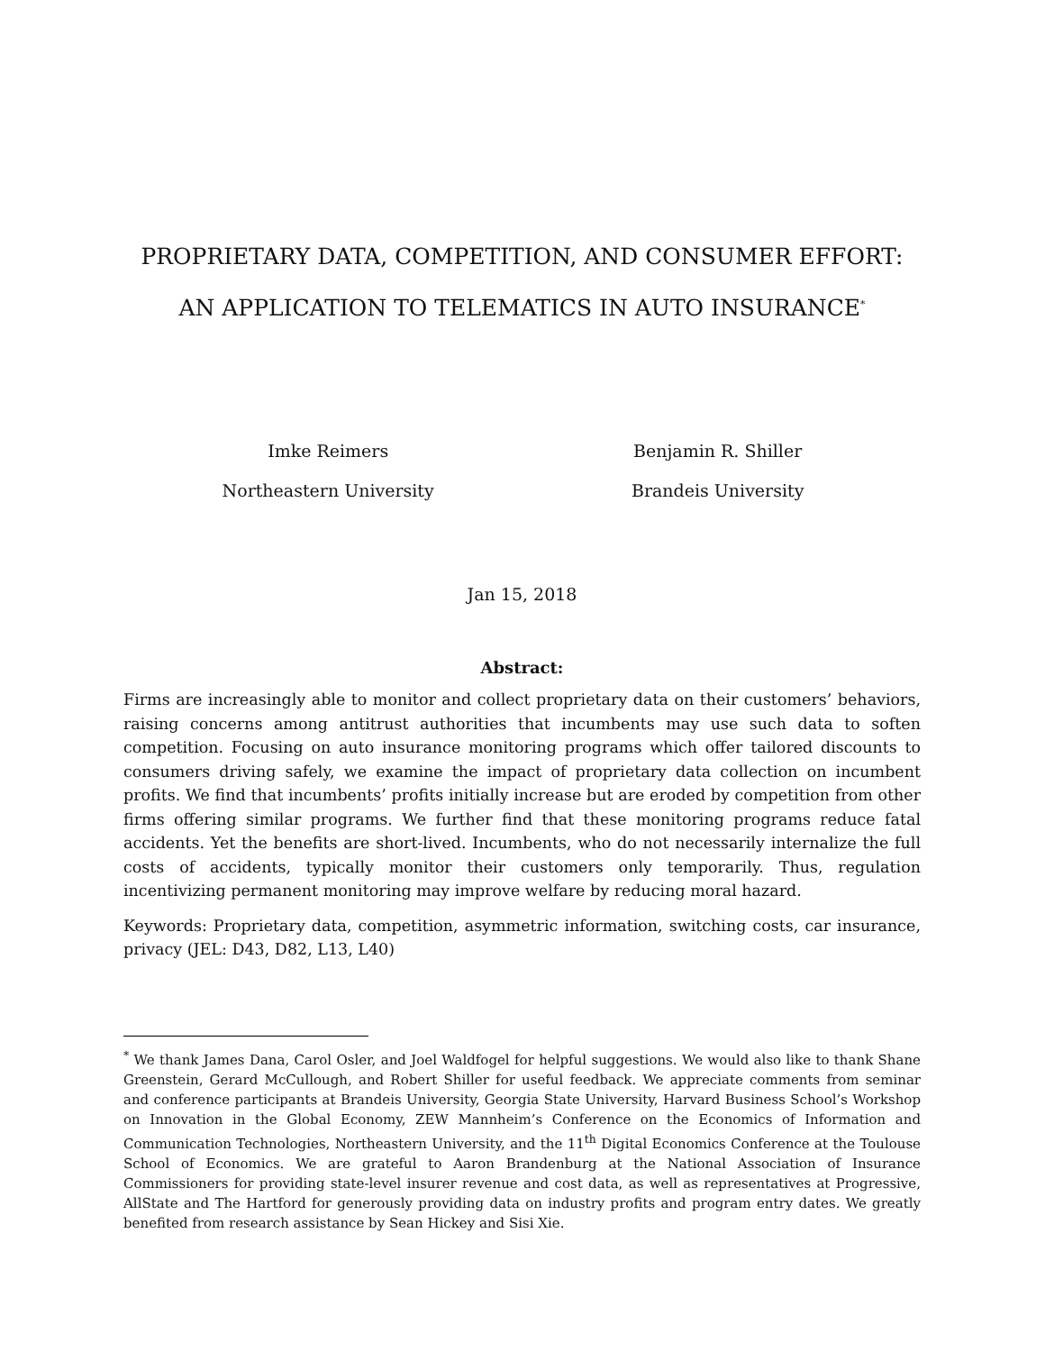PROPRIETARY DATA, COMPETITION, AND CONSUMER EFFORT:
AN APPLICATION TO TELEMATICS IN AUTO INSURANCE<sup>*</sup>
Imke Reimers
Northeastern University
Benjamin R. Shiller
Brandeis University
Jan 15, 2018
Abstract:
Firms are increasingly able to monitor and collect proprietary data on their customers’ behaviors, raising concerns among antitrust authorities that incumbents may use such data to soften competition. Focusing on auto insurance monitoring programs which offer tailored discounts to consumers driving safely, we examine the impact of proprietary data collection on incumbent profits. We find that incumbents’ profits initially increase but are eroded by competition from other firms offering similar programs. We further find that these monitoring programs reduce fatal accidents. Yet the benefits are short-lived. Incumbents, who do not necessarily internalize the full costs of accidents, typically monitor their customers only temporarily. Thus, regulation incentivizing permanent monitoring may improve welfare by reducing moral hazard.
Keywords: Proprietary data, competition, asymmetric information, switching costs, car insurance, privacy (JEL: D43, D82, L13, L40)
<sup>*</sup> We thank James Dana, Carol Osler, and Joel Waldfogel for helpful suggestions. We would also like to thank Shane Greenstein, Gerard McCullough, and Robert Shiller for useful feedback. We appreciate comments from seminar and conference participants at Brandeis University, Georgia State University, Harvard Business School’s Workshop on Innovation in the Global Economy, ZEW Mannheim’s Conference on the Economics of Information and Communication Technologies, Northeastern University, and the 11<sup>th</sup> Digital Economics Conference at the Toulouse School of Economics. We are grateful to Aaron Brandenburg at the National Association of Insurance Commissioners for providing state-level insurer revenue and cost data, as well as representatives at Progressive, AllState and The Hartford for generously providing data on industry profits and program entry dates. We greatly benefited from research assistance by Sean Hickey and Sisi Xie.